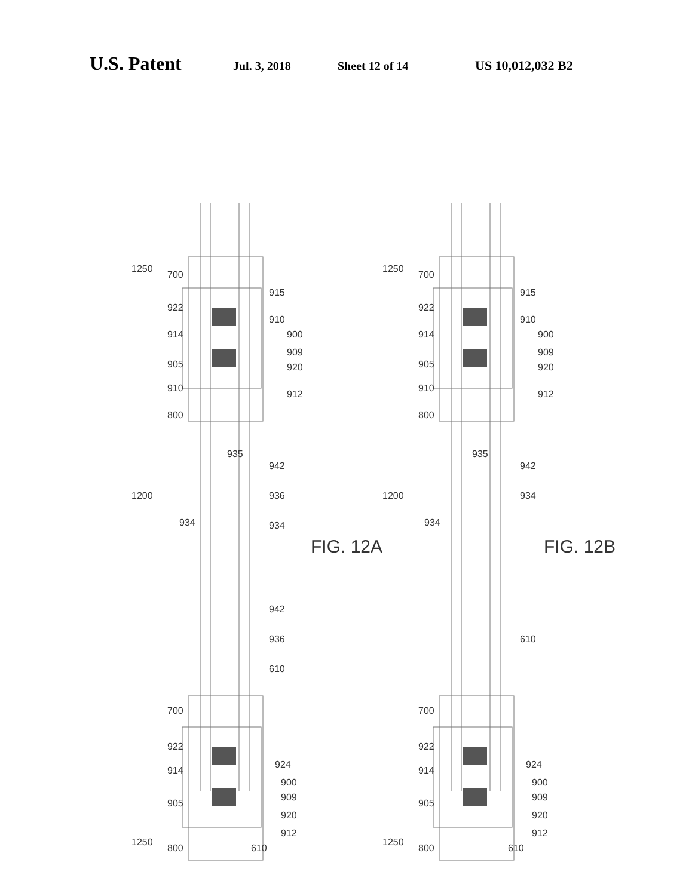U.S. Patent Jul. 3, 2018 Sheet 12 of 14 US 10,012,032 B2
1250
700
922
914
905
910
800
1200
935
934
915
910
900
909
920
912
942
936
934
942
936
610
700
922
914
905
800
1250
610
924
900
909
920
912
FIG. 12A
1250
700
922
914
905
910
800
1200
935
934
915
910
900
909
920
912
942
934
610
700
922
914
905
800
1250
610
924
900
909
920
912
FIG. 12B